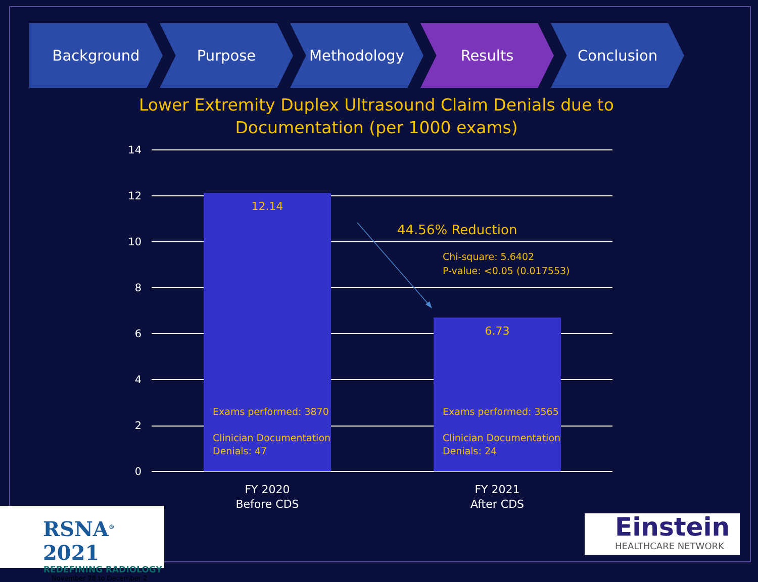Background Purpose Methodology Results Conclusion
Lower Extremity Duplex Ultrasound Claim Denials due to Documentation (per 1000 exams)
14
12
10
8
6
4
2
0
12.14
Exams performed: 3870
Clinician Documentation
Denials: 47
6.73
Exams performed: 3565
Clinician Documentation
Denials: 24
44.56% Reduction
Chi-square: 5.6402
P-value: <0.05 (0.017553)
FY 2020
Before CDS
FY 2021
After CDS
RSNA<sup>®</sup> 2021
REDEFINING RADIOLOGY
November 28 to December 2
Einstein
HEALTHCARE NETWORK